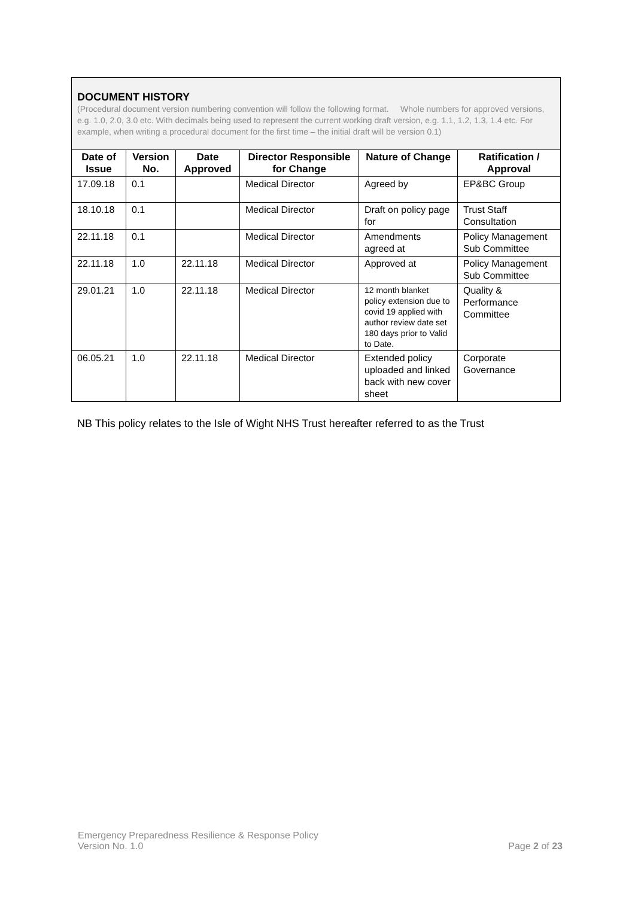DOCUMENT HISTORY
(Procedural document version numbering convention will follow the following format. Whole numbers for approved versions, e.g. 1.0, 2.0, 3.0 etc. With decimals being used to represent the current working draft version, e.g. 1.1, 1.2, 1.3, 1.4 etc. For example, when writing a procedural document for the first time – the initial draft will be version 0.1)
| Date of Issue | Version No. | Date Approved | Director Responsible for Change | Nature of Change | Ratification / Approval |
| --- | --- | --- | --- | --- | --- |
| 17.09.18 | 0.1 | | Medical Director | Agreed by | EP&BC Group |
| 18.10.18 | 0.1 | | Medical Director | Draft on policy page for | Trust Staff Consultation |
| 22.11.18 | 0.1 | | Medical Director | Amendments agreed at | Policy Management Sub Committee |
| 22.11.18 | 1.0 | 22.11.18 | Medical Director | Approved at | Policy Management Sub Committee |
| 29.01.21 | 1.0 | 22.11.18 | Medical Director | 12 month blanket policy extension due to covid 19 applied with author review date set 180 days prior to Valid to Date. | Quality & Performance Committee |
| 06.05.21 | 1.0 | 22.11.18 | Medical Director | Extended policy uploaded and linked back with new cover sheet | Corporate Governance |
NB This policy relates to the Isle of Wight NHS Trust hereafter referred to as the Trust
Emergency Preparedness Resilience & Response Policy
Version No. 1.0
Page 2 of 23